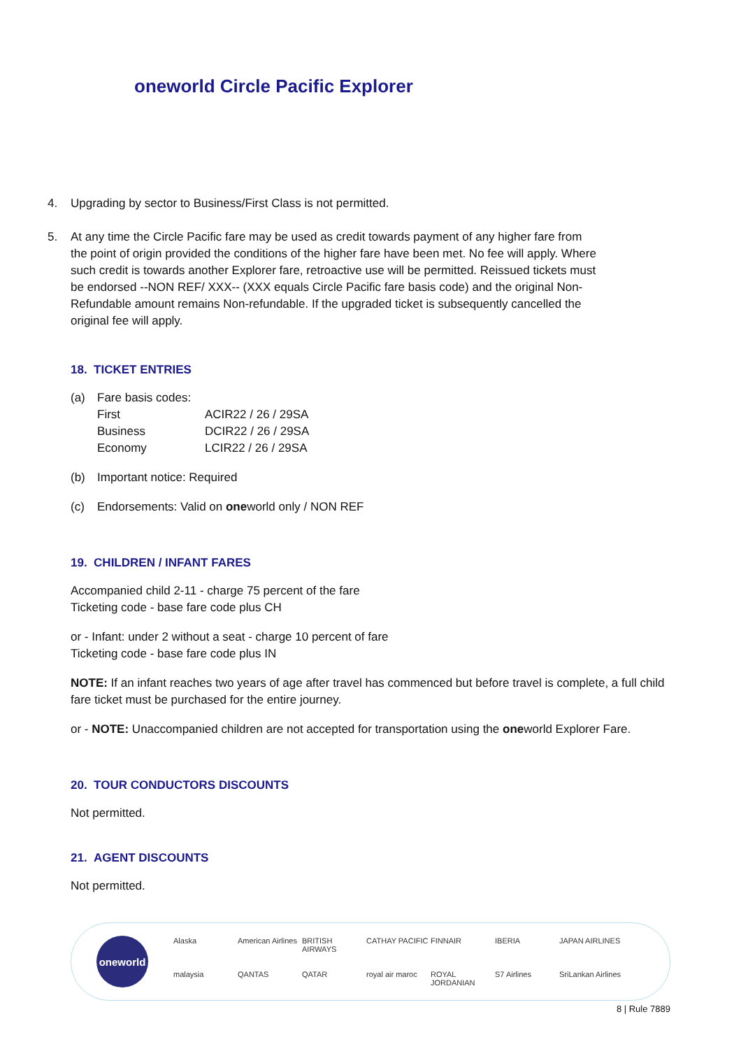oneworld Circle Pacific Explorer
4. Upgrading by sector to Business/First Class is not permitted.
5. At any time the Circle Pacific fare may be used as credit towards payment of any higher fare from the point of origin provided the conditions of the higher fare have been met. No fee will apply. Where such credit is towards another Explorer fare, retroactive use will be permitted. Reissued tickets must be endorsed --NON REF/ XXX-- (XXX equals Circle Pacific fare basis code) and the original Non-Refundable amount remains Non-refundable. If the upgraded ticket is subsequently cancelled the original fee will apply.
18. TICKET ENTRIES
(a) Fare basis codes:
| First | ACIR22 / 26 / 29SA |
| Business | DCIR22 / 26 / 29SA |
| Economy | LCIR22 / 26 / 29SA |
(b) Important notice: Required
(c) Endorsements: Valid on one world only / NON REF
19. CHILDREN / INFANT FARES
Accompanied child 2-11 - charge 75 percent of the fare
Ticketing code - base fare code plus CH
or - Infant: under 2 without a seat - charge 10 percent of fare
Ticketing code - base fare code plus IN
NOTE: If an infant reaches two years of age after travel has commenced but before travel is complete, a full child fare ticket must be purchased for the entire journey.
or - NOTE: Unaccompanied children are not accepted for transportation using the oneworld Explorer Fare.
20. TOUR CONDUCTORS DISCOUNTS
Not permitted.
21. AGENT DISCOUNTS
Not permitted.
oneworld
Alaska American Airlines BRITISH AIRWAYS CATHAY PACIFIC FINNAIR IBERIA JAPAN AIRLINES malaysia QANTAS QATAR royal air maroc ROYAL JORDANIAN S7 Airlines SriLankan Airlines
8 | Rule 7889